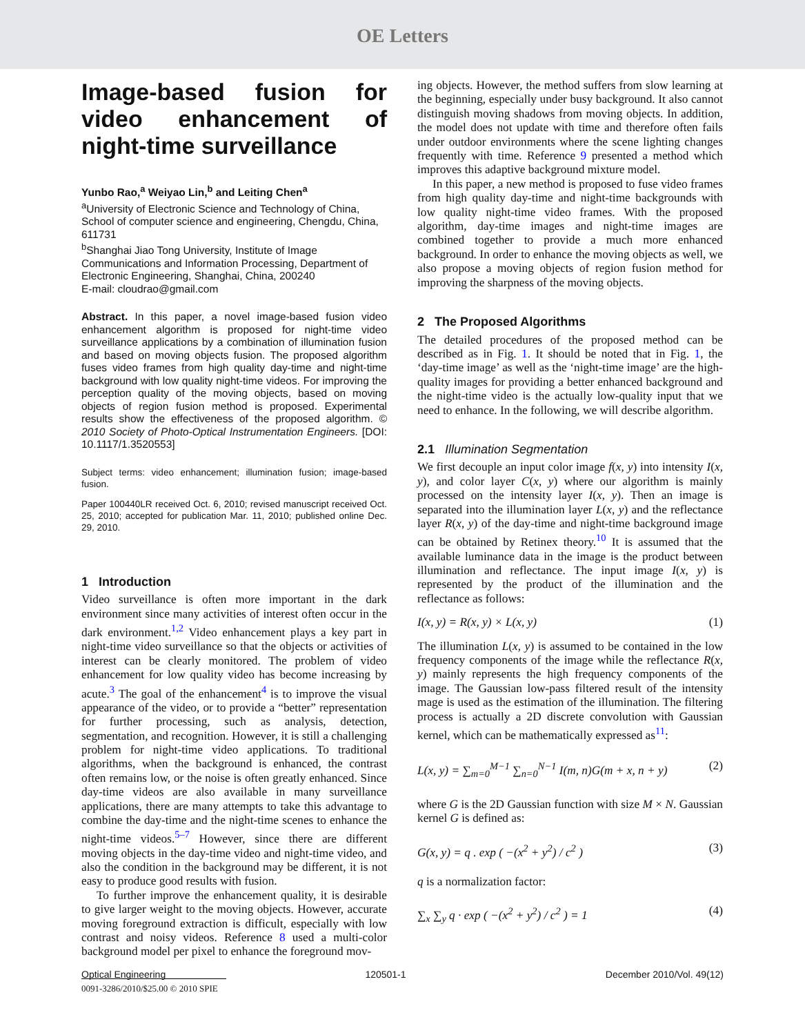OE Letters
Image-based fusion for video enhancement of night-time surveillance
Yunbo Rao,<sup>a</sup> Weiyao Lin,<sup>b</sup> and Leiting Chen<sup>a</sup>
<sup>a</sup> University of Electronic Science and Technology of China, School of computer science and engineering, Chengdu, China, 611731
<sup>b</sup> Shanghai Jiao Tong University, Institute of Image Communications and Information Processing, Department of Electronic Engineering, Shanghai, China, 200240
E-mail: cloudrao@gmail.com
Abstract. In this paper, a novel image-based fusion video enhancement algorithm is proposed for night-time video surveillance applications by a combination of illumination fusion and based on moving objects fusion. The proposed algorithm fuses video frames from high quality day-time and night-time background with low quality night-time videos. For improving the perception quality of the moving objects, based on moving objects of region fusion method is proposed. Experimental results show the effectiveness of the proposed algorithm. © 2010 Society of Photo-Optical Instrumentation Engineers. [DOI: 10.1117/1.3520553]
Subject terms: video enhancement; illumination fusion; image-based fusion.
Paper 100440LR received Oct. 6, 2010; revised manuscript received Oct. 25, 2010; accepted for publication Mar. 11, 2010; published online Dec. 29, 2010.
1 Introduction
Video surveillance is often more important in the dark environment since many activities of interest often occur in the dark environment.<sup>1,2</sup> Video enhancement plays a key part in night-time video surveillance so that the objects or activities of interest can be clearly monitored. The problem of video enhancement for low quality video has become increasing by acute.<sup>3</sup> The goal of the enhancement<sup>4</sup> is to improve the visual appearance of the video, or to provide a “better” representation for further processing, such as analysis, detection, segmentation, and recognition. However, it is still a challenging problem for night-time video applications. To traditional algorithms, when the background is enhanced, the contrast often remains low, or the noise is often greatly enhanced. Since day-time videos are also available in many surveillance applications, there are many attempts to take this advantage to combine the day-time and the night-time scenes to enhance the night-time videos.<sup>5–7</sup> However, since there are different moving objects in the day-time video and night-time video, and also the condition in the background may be different, it is not easy to produce good results with fusion.
To further improve the enhancement quality, it is desirable to give larger weight to the moving objects. However, accurate moving foreground extraction is difficult, especially with low contrast and noisy videos. Reference 8 used a multi-color background model per pixel to enhance the foreground mov-
0091-3286/2010/$25.00 © 2010 SPIE
ing objects. However, the method suffers from slow learning at the beginning, especially under busy background. It also cannot distinguish moving shadows from moving objects. In addition, the model does not update with time and therefore often fails under outdoor environments where the scene lighting changes frequently with time. Reference 9 presented a method which improves this adaptive background mixture model.
In this paper, a new method is proposed to fuse video frames from high quality day-time and night-time backgrounds with low quality night-time video frames. With the proposed algorithm, day-time images and night-time images are combined together to provide a much more enhanced background. In order to enhance the moving objects as well, we also propose a moving objects of region fusion method for improving the sharpness of the moving objects.
2 The Proposed Algorithms
The detailed procedures of the proposed method can be described as in Fig. 1. It should be noted that in Fig. 1, the ‘day-time image’ as well as the ‘night-time image’ are the high-quality images for providing a better enhanced background and the night-time video is the actually low-quality input that we need to enhance. In the following, we will describe algorithm.
2.1 Illumination Segmentation
We first decouple an input color image f(x, y) into intensity I(x, y), and color layer C(x, y) where our algorithm is mainly processed on the intensity layer I(x, y). Then an image is separated into the illumination layer L(x, y) and the reflectance layer R(x, y) of the day-time and night-time background image can be obtained by Retinex theory.<sup>10</sup> It is assumed that the available luminance data in the image is the product between illumination and reflectance. The input image I(x, y) is represented by the product of the illumination and the reflectance as follows:
I(x, y) = R(x, y) × L(x, y) (1)
The illumination L(x, y) is assumed to be contained in the low frequency components of the image while the reflectance R(x, y) mainly represents the high frequency components of the image. The Gaussian low-pass filtered result of the intensity mage is used as the estimation of the illumination. The filtering process is actually a 2D discrete convolution with Gaussian kernel, which can be mathematically expressed as<sup>11</sup>:
L(x, y) = ∑<sub>m=0</sub><sup>M−1</sup> ∑<sub>n=0</sub><sup>N−1</sup> I(m, n)G(m + x, n + y) (2)
where G is the 2D Gaussian function with size M × N. Gaussian kernel G is defined as:
G(x, y) = q . exp ( −(x<sup>2</sup> + y<sup>2</sup>) / c<sup>2</sup> ) (3)
q is a normalization factor:
∑<sub>x</sub> ∑<sub>y</sub> q · exp ( −(x<sup>2</sup> + y<sup>2</sup>) / c<sup>2</sup> ) = 1 (4)
Optical Engineering 120501-1 December 2010/Vol. 49(12)